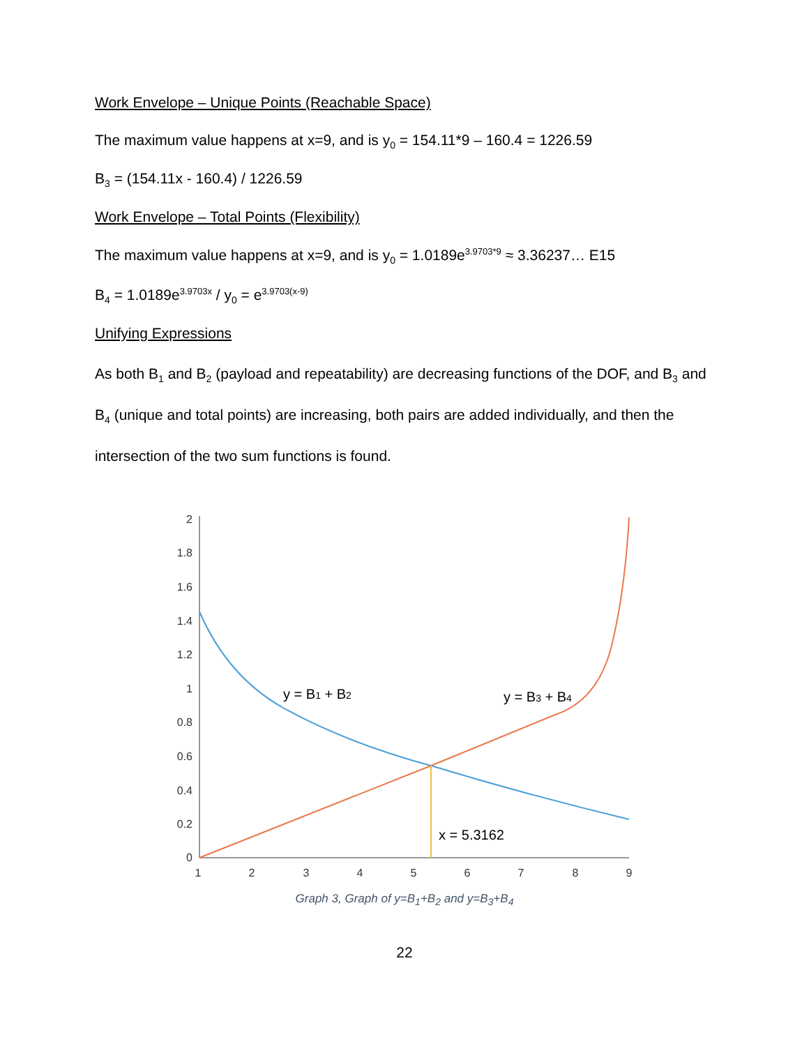Work Envelope – Unique Points (Reachable Space)
The maximum value happens at x=9, and is y<sub>0</sub> = 154.11*9 – 160.4 = 1226.59
B<sub>3</sub> = (154.11x - 160.4) / 1226.59
Work Envelope – Total Points (Flexibility)
The maximum value happens at x=9, and is y<sub>0</sub> = 1.0189e<sup>3.9703*9</sup> ≈ 3.36237… E15
B<sub>4</sub> = 1.0189e<sup>3.9703x</sup> / y<sub>0</sub> = e<sup>3.9703(x-9)</sup>
Unifying Expressions
As both B<sub>1</sub> and B<sub>2</sub> (payload and repeatability) are decreasing functions of the DOF, and B<sub>3</sub> and B<sub>4</sub> (unique and total points) are increasing, both pairs are added individually, and then the intersection of the two sum functions is found.
0
0.2
0.4
0.6
0.8
1
1.2
1.4
1.6
1.8
2
1
2
3
4
5
6
7
8
9
y = B1 + B2
y = B3 + B4
x = 5.3162
Graph 3, Graph of y=B<sub>1</sub>+B<sub>2</sub> and y=B<sub>3</sub>+B<sub>4</sub>
22